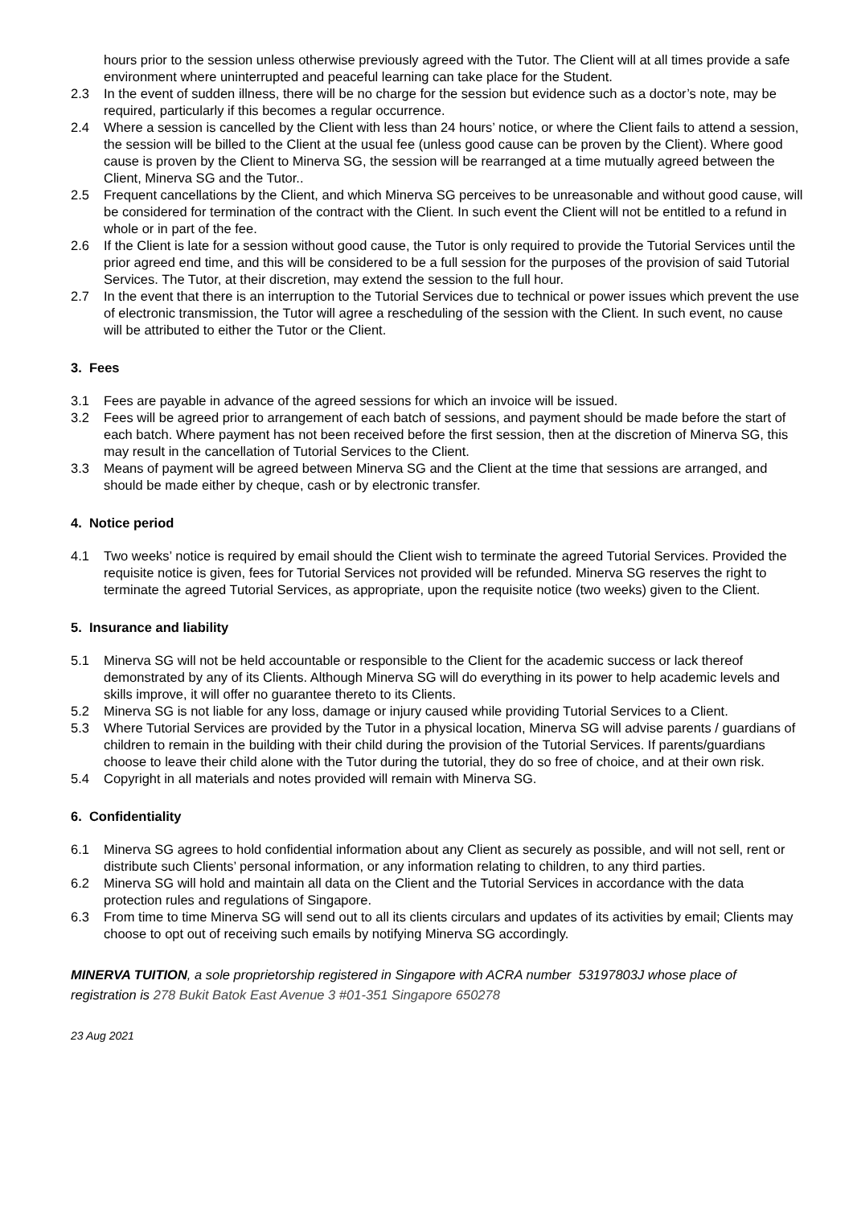hours prior to the session unless otherwise previously agreed with the Tutor. The Client will at all times provide a safe environment where uninterrupted and peaceful learning can take place for the Student.
2.3 In the event of sudden illness, there will be no charge for the session but evidence such as a doctor’s note, may be required, particularly if this becomes a regular occurrence.
2.4 Where a session is cancelled by the Client with less than 24 hours’ notice, or where the Client fails to attend a session, the session will be billed to the Client at the usual fee (unless good cause can be proven by the Client). Where good cause is proven by the Client to Minerva SG, the session will be rearranged at a time mutually agreed between the Client, Minerva SG and the Tutor..
2.5 Frequent cancellations by the Client, and which Minerva SG perceives to be unreasonable and without good cause, will be considered for termination of the contract with the Client. In such event the Client will not be entitled to a refund in whole or in part of the fee.
2.6 If the Client is late for a session without good cause, the Tutor is only required to provide the Tutorial Services until the prior agreed end time, and this will be considered to be a full session for the purposes of the provision of said Tutorial Services. The Tutor, at their discretion, may extend the session to the full hour.
2.7 In the event that there is an interruption to the Tutorial Services due to technical or power issues which prevent the use of electronic transmission, the Tutor will agree a rescheduling of the session with the Client. In such event, no cause will be attributed to either the Tutor or the Client.
3. Fees
3.1 Fees are payable in advance of the agreed sessions for which an invoice will be issued.
3.2 Fees will be agreed prior to arrangement of each batch of sessions, and payment should be made before the start of each batch. Where payment has not been received before the first session, then at the discretion of Minerva SG, this may result in the cancellation of Tutorial Services to the Client.
3.3 Means of payment will be agreed between Minerva SG and the Client at the time that sessions are arranged, and should be made either by cheque, cash or by electronic transfer.
4. Notice period
4.1 Two weeks’ notice is required by email should the Client wish to terminate the agreed Tutorial Services. Provided the requisite notice is given, fees for Tutorial Services not provided will be refunded. Minerva SG reserves the right to terminate the agreed Tutorial Services, as appropriate, upon the requisite notice (two weeks) given to the Client.
5. Insurance and liability
5.1 Minerva SG will not be held accountable or responsible to the Client for the academic success or lack thereof demonstrated by any of its Clients. Although Minerva SG will do everything in its power to help academic levels and skills improve, it will offer no guarantee thereto to its Clients.
5.2 Minerva SG is not liable for any loss, damage or injury caused while providing Tutorial Services to a Client.
5.3 Where Tutorial Services are provided by the Tutor in a physical location, Minerva SG will advise parents / guardians of children to remain in the building with their child during the provision of the Tutorial Services. If parents/guardians choose to leave their child alone with the Tutor during the tutorial, they do so free of choice, and at their own risk.
5.4 Copyright in all materials and notes provided will remain with Minerva SG.
6. Confidentiality
6.1 Minerva SG agrees to hold confidential information about any Client as securely as possible, and will not sell, rent or distribute such Clients’ personal information, or any information relating to children, to any third parties.
6.2 Minerva SG will hold and maintain all data on the Client and the Tutorial Services in accordance with the data protection rules and regulations of Singapore.
6.3 From time to time Minerva SG will send out to all its clients circulars and updates of its activities by email; Clients may choose to opt out of receiving such emails by notifying Minerva SG accordingly.
MINERVA TUITION, a sole proprietorship registered in Singapore with ACRA number 53197803J whose place of registration is 278 Bukit Batok East Avenue 3 #01-351 Singapore 650278
23 Aug 2021